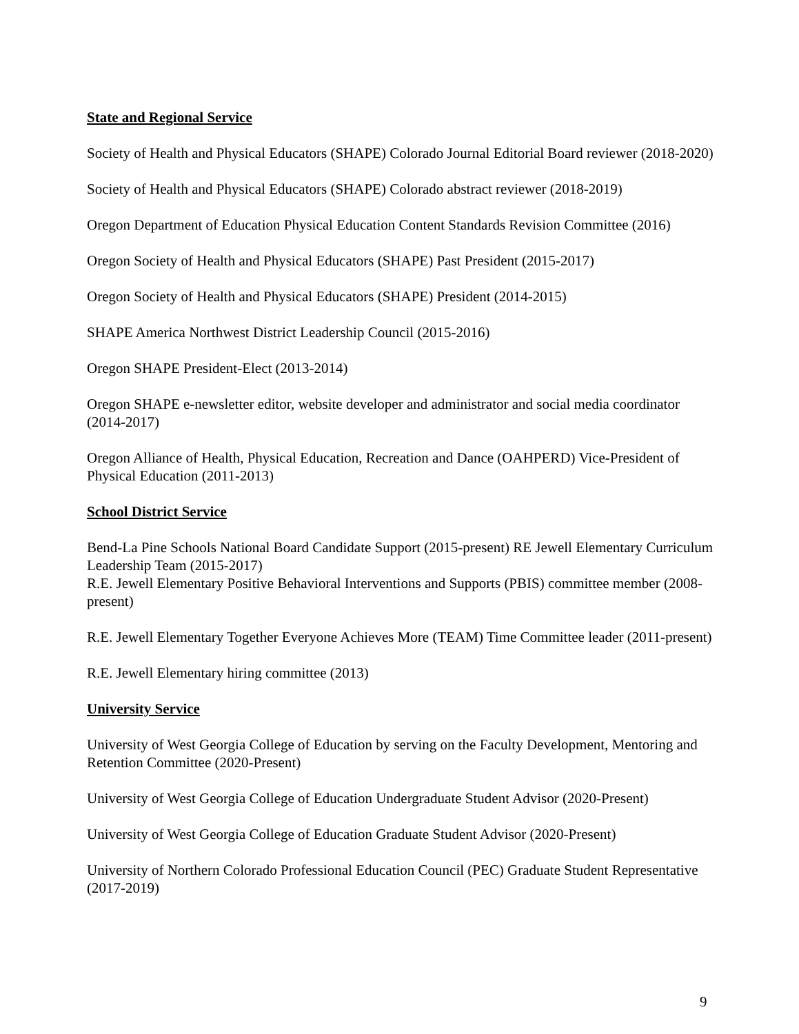State and Regional Service
Society of Health and Physical Educators (SHAPE) Colorado Journal Editorial Board reviewer (2018-2020)
Society of Health and Physical Educators (SHAPE) Colorado abstract reviewer (2018-2019)
Oregon Department of Education Physical Education Content Standards Revision Committee (2016)
Oregon Society of Health and Physical Educators (SHAPE) Past President (2015-2017)
Oregon Society of Health and Physical Educators (SHAPE) President (2014-2015)
SHAPE America Northwest District Leadership Council (2015-2016)
Oregon SHAPE President-Elect (2013-2014)
Oregon SHAPE e-newsletter editor, website developer and administrator and social media coordinator (2014-2017)
Oregon Alliance of Health, Physical Education, Recreation and Dance (OAHPERD) Vice-President of Physical Education (2011-2013)
School District Service
Bend-La Pine Schools National Board Candidate Support (2015-present) RE Jewell Elementary Curriculum Leadership Team (2015-2017)
R.E. Jewell Elementary Positive Behavioral Interventions and Supports (PBIS) committee member (2008-present)
R.E. Jewell Elementary Together Everyone Achieves More (TEAM) Time Committee leader (2011-present)
R.E. Jewell Elementary hiring committee (2013)
University Service
University of West Georgia College of Education by serving on the Faculty Development, Mentoring and Retention Committee (2020-Present)
University of West Georgia College of Education Undergraduate Student Advisor (2020-Present)
University of West Georgia College of Education Graduate Student Advisor (2020-Present)
University of Northern Colorado Professional Education Council (PEC) Graduate Student Representative (2017-2019)
9